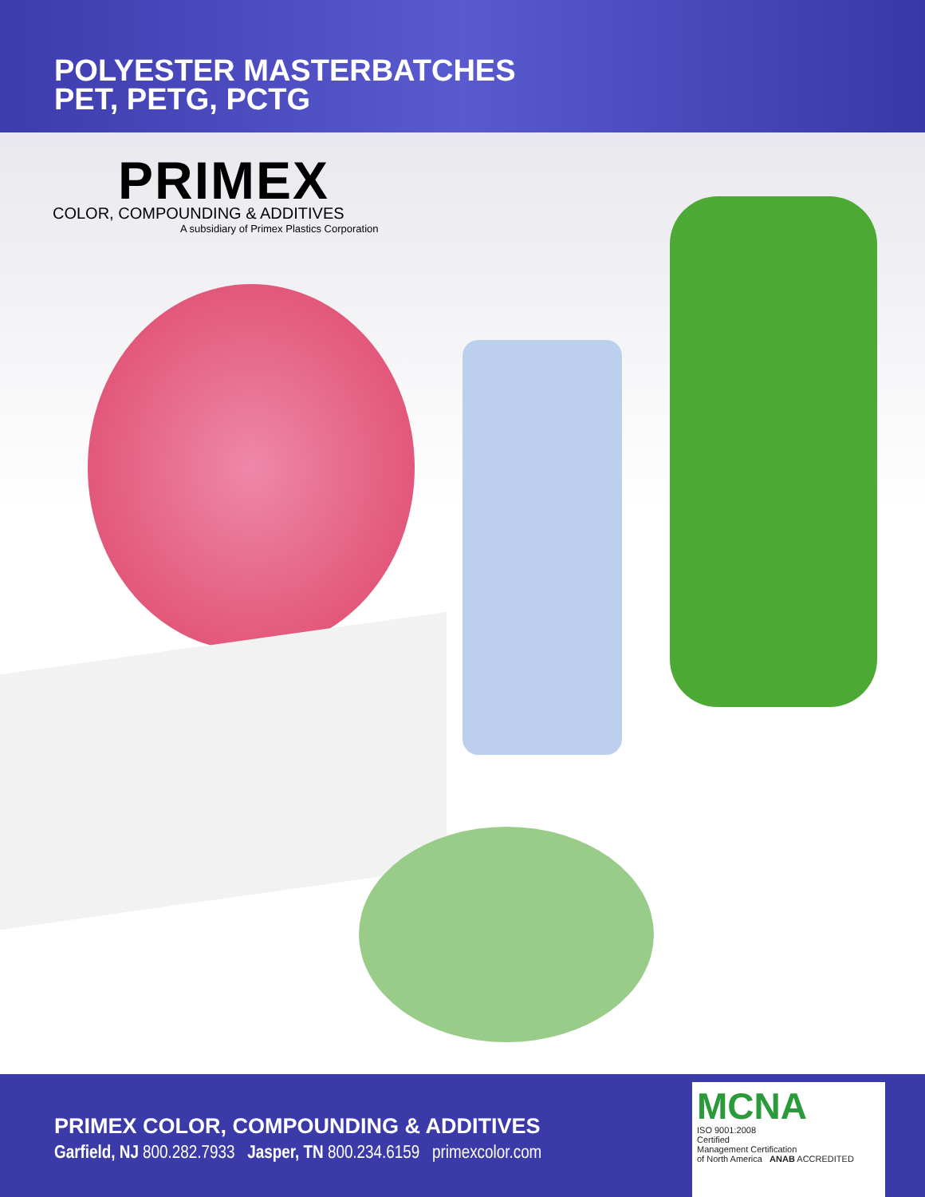POLYESTER MASTERBATCHES
PET, PETG, PCTG
PRIMEX
COLOR, COMPOUNDING & ADDITIVES
A subsidiary of Primex Plastics Corporation
PRIMEX COLOR, COMPOUNDING & ADDITIVES
Garfield, NJ 800.282.7933 Jasper, TN 800.234.6159 primexcolor.com
MCNA
ISO 9001:2008
Certified
Management Certification
of North America ANAB ACCREDITED